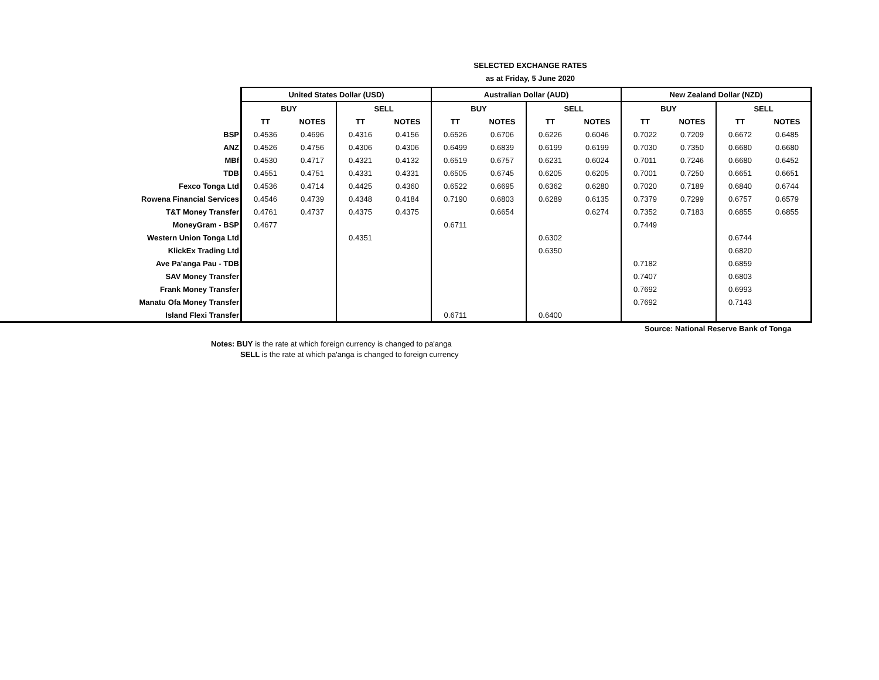SELECTED EXCHANGE RATES
as at Friday, 5 June 2020
| | United States Dollar (USD) | | | | Australian Dollar (AUD) | | | | New Zealand Dollar (NZD) | | | |
| --- | --- | --- | --- | --- | --- | --- | --- | --- | --- | --- | --- | --- |
| | BUY | | SELL | | BUY | | SELL | | BUY | | SELL | |
| | TT | NOTES | TT | NOTES | TT | NOTES | TT | NOTES | TT | NOTES | TT | NOTES |
| BSP | 0.4536 | 0.4696 | 0.4316 | 0.4156 | 0.6526 | 0.6706 | 0.6226 | 0.6046 | 0.7022 | 0.7209 | 0.6672 | 0.6485 |
| ANZ | 0.4526 | 0.4756 | 0.4306 | 0.4306 | 0.6499 | 0.6839 | 0.6199 | 0.6199 | 0.7030 | 0.7350 | 0.6680 | 0.6680 |
| MBf | 0.4530 | 0.4717 | 0.4321 | 0.4132 | 0.6519 | 0.6757 | 0.6231 | 0.6024 | 0.7011 | 0.7246 | 0.6680 | 0.6452 |
| TDB | 0.4551 | 0.4751 | 0.4331 | 0.4331 | 0.6505 | 0.6745 | 0.6205 | 0.6205 | 0.7001 | 0.7250 | 0.6651 | 0.6651 |
| Fexco Tonga Ltd | 0.4536 | 0.4714 | 0.4425 | 0.4360 | 0.6522 | 0.6695 | 0.6362 | 0.6280 | 0.7020 | 0.7189 | 0.6840 | 0.6744 |
| Rowena Financial Services | 0.4546 | 0.4739 | 0.4348 | 0.4184 | 0.7190 | 0.6803 | 0.6289 | 0.6135 | 0.7379 | 0.7299 | 0.6757 | 0.6579 |
| T&T Money Transfer | 0.4761 | 0.4737 | 0.4375 | 0.4375 | | 0.6654 | | 0.6274 | 0.7352 | 0.7183 | 0.6855 | 0.6855 |
| MoneyGram - BSP | 0.4677 | | | | 0.6711 | | | | 0.7449 | | | |
| Western Union Tonga Ltd | | | 0.4351 | | | | 0.6302 | | | | 0.6744 | |
| KlickEx Trading Ltd | | | | | | | 0.6350 | | | | 0.6820 | |
| Ave Pa'anga Pau - TDB | | | | | | | | | 0.7182 | | 0.6859 | |
| SAV Money Transfer | | | | | | | | | 0.7407 | | 0.6803 | |
| Frank Money Transfer | | | | | | | | | 0.7692 | | 0.6993 | |
| Manatu Ofa Money Transfer | | | | | | | | | 0.7692 | | 0.7143 | |
| Island Flexi Transfer | | | | | 0.6711 | | 0.6400 | | | | | |
Source: National Reserve Bank of Tonga
Notes: BUY is the rate at which foreign currency is changed to pa'anga
SELL is the rate at which pa'anga is changed to foreign currency